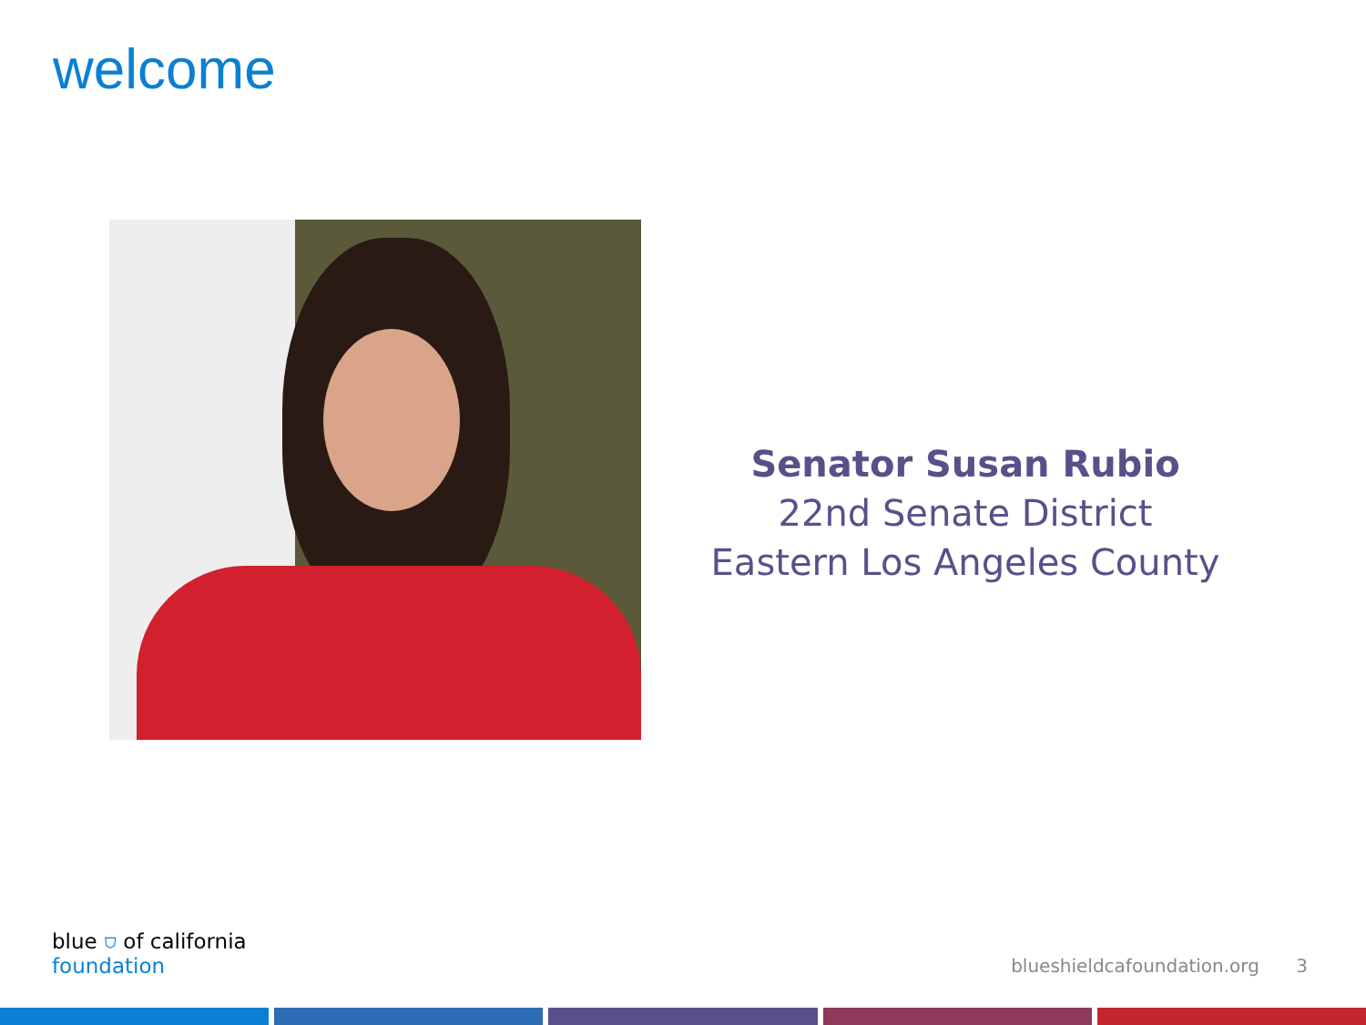welcome
Senator Susan Rubio
22nd Senate District
Eastern Los Angeles County
blue ⛉ of california
foundation
blueshieldcafoundation.org 3